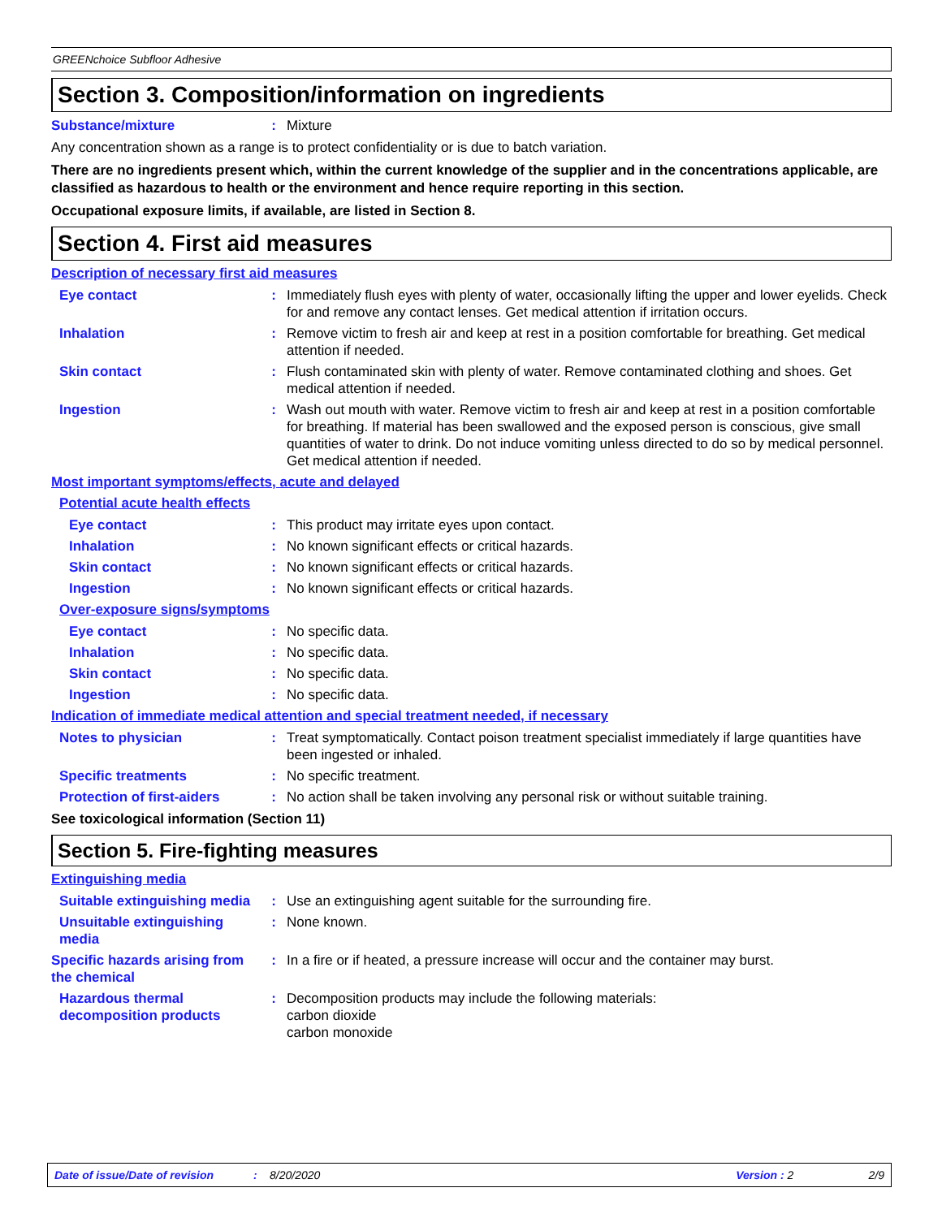GREENchoice Subfloor Adhesive
Section 3. Composition/information on ingredients
Substance/mixture : Mixture
Any concentration shown as a range is to protect confidentiality or is due to batch variation.
There are no ingredients present which, within the current knowledge of the supplier and in the concentrations applicable, are classified as hazardous to health or the environment and hence require reporting in this section.
Occupational exposure limits, if available, are listed in Section 8.
Section 4. First aid measures
Description of necessary first aid measures
Eye contact : Immediately flush eyes with plenty of water, occasionally lifting the upper and lower eyelids. Check for and remove any contact lenses. Get medical attention if irritation occurs.
Inhalation : Remove victim to fresh air and keep at rest in a position comfortable for breathing. Get medical attention if needed.
Skin contact : Flush contaminated skin with plenty of water. Remove contaminated clothing and shoes. Get medical attention if needed.
Ingestion : Wash out mouth with water. Remove victim to fresh air and keep at rest in a position comfortable for breathing. If material has been swallowed and the exposed person is conscious, give small quantities of water to drink. Do not induce vomiting unless directed to do so by medical personnel. Get medical attention if needed.
Most important symptoms/effects, acute and delayed
Potential acute health effects
Eye contact : This product may irritate eyes upon contact.
Inhalation : No known significant effects or critical hazards.
Skin contact : No known significant effects or critical hazards.
Ingestion : No known significant effects or critical hazards.
Over-exposure signs/symptoms
Eye contact : No specific data.
Inhalation : No specific data.
Skin contact : No specific data.
Ingestion : No specific data.
Indication of immediate medical attention and special treatment needed, if necessary
Notes to physician : Treat symptomatically. Contact poison treatment specialist immediately if large quantities have been ingested or inhaled.
Specific treatments : No specific treatment.
Protection of first-aiders
: No action shall be taken involving any personal risk or without suitable training.
See toxicological information (Section 11)
Section 5. Fire-fighting measures
Extinguishing media
Suitable extinguishing media
: Use an extinguishing agent suitable for the surrounding fire.
Unsuitable extinguishing media
: None known.
Specific hazards arising from the chemical
: In a fire or if heated, a pressure increase will occur and the container may burst.
Hazardous thermal decomposition products
: Decomposition products may include the following materials:
carbon dioxide
carbon monoxide
Date of issue/Date of revision: 8/20/2020 Version : 2 2/9